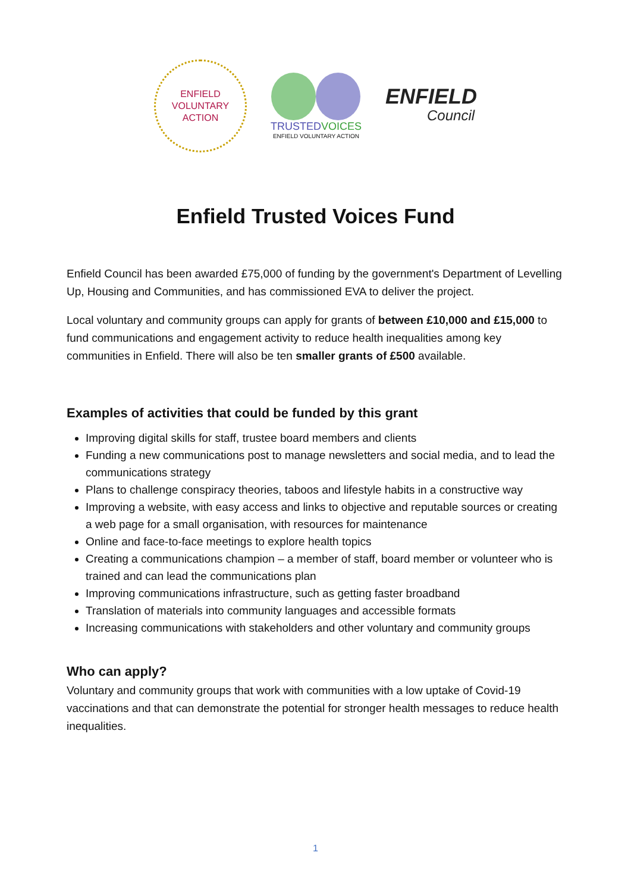ENFIELD
VOLUNTARY
ACTION
TRUSTED VOICES
ENFIELD VOLUNTARY ACTION
ENFIELD
Council
Enfield Trusted Voices Fund
Enfield Council has been awarded £75,000 of funding by the government's Department of Levelling Up, Housing and Communities, and has commissioned EVA to deliver the project.
Local voluntary and community groups can apply for grants of between £10,000 and £15,000 to fund communications and engagement activity to reduce health inequalities among key communities in Enfield. There will also be ten smaller grants of £500 available.
Examples of activities that could be funded by this grant
Improving digital skills for staff, trustee board members and clients
Funding a new communications post to manage newsletters and social media, and to lead the communications strategy
Plans to challenge conspiracy theories, taboos and lifestyle habits in a constructive way
Improving a website, with easy access and links to objective and reputable sources or creating a web page for a small organisation, with resources for maintenance
Online and face-to-face meetings to explore health topics
Creating a communications champion – a member of staff, board member or volunteer who is trained and can lead the communications plan
Improving communications infrastructure, such as getting faster broadband
Translation of materials into community languages and accessible formats
Increasing communications with stakeholders and other voluntary and community groups
Who can apply?
Voluntary and community groups that work with communities with a low uptake of Covid-19 vaccinations and that can demonstrate the potential for stronger health messages to reduce health inequalities.
1